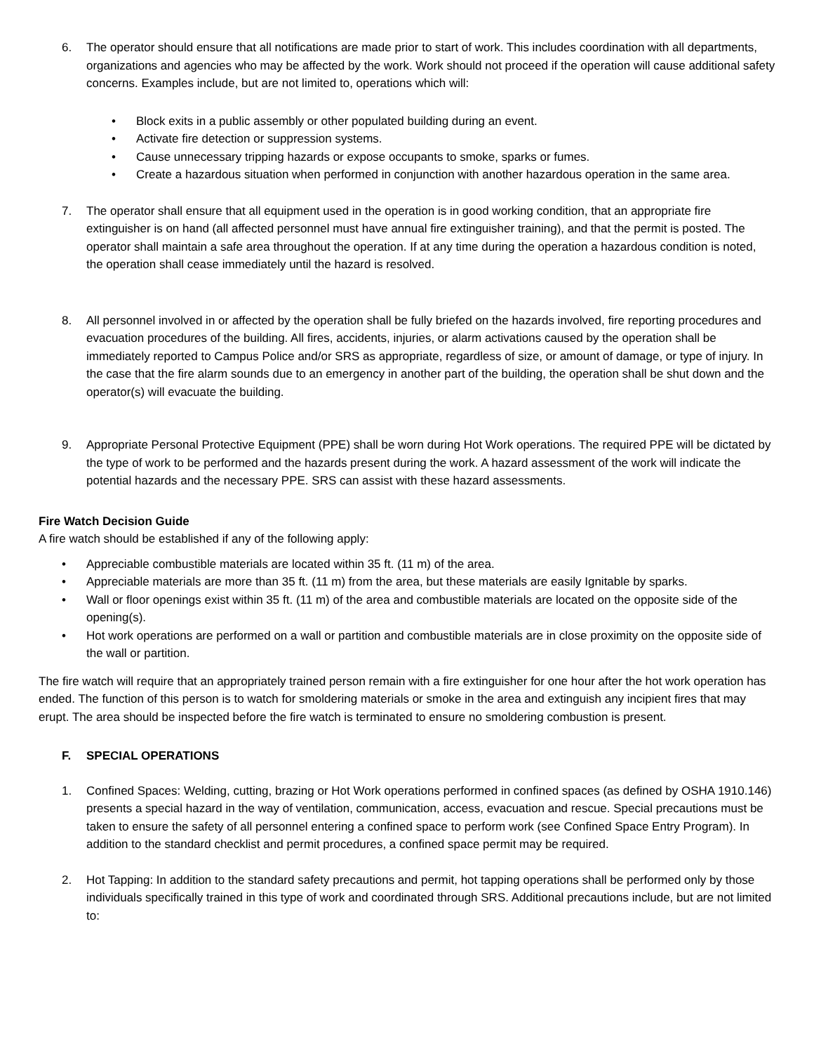6. The operator should ensure that all notifications are made prior to start of work. This includes coordination with all departments, organizations and agencies who may be affected by the work. Work should not proceed if the operation will cause additional safety concerns. Examples include, but are not limited to, operations which will:
• Block exits in a public assembly or other populated building during an event.
• Activate fire detection or suppression systems.
• Cause unnecessary tripping hazards or expose occupants to smoke, sparks or fumes.
• Create a hazardous situation when performed in conjunction with another hazardous operation in the same area.
7. The operator shall ensure that all equipment used in the operation is in good working condition, that an appropriate fire extinguisher is on hand (all affected personnel must have annual fire extinguisher training), and that the permit is posted. The operator shall maintain a safe area throughout the operation. If at any time during the operation a hazardous condition is noted, the operation shall cease immediately until the hazard is resolved.
8. All personnel involved in or affected by the operation shall be fully briefed on the hazards involved, fire reporting procedures and evacuation procedures of the building. All fires, accidents, injuries, or alarm activations caused by the operation shall be immediately reported to Campus Police and/or SRS as appropriate, regardless of size, or amount of damage, or type of injury. In the case that the fire alarm sounds due to an emergency in another part of the building, the operation shall be shut down and the operator(s) will evacuate the building.
9. Appropriate Personal Protective Equipment (PPE) shall be worn during Hot Work operations. The required PPE will be dictated by the type of work to be performed and the hazards present during the work. A hazard assessment of the work will indicate the potential hazards and the necessary PPE. SRS can assist with these hazard assessments.
Fire Watch Decision Guide
A fire watch should be established if any of the following apply:
• Appreciable combustible materials are located within 35 ft. (11 m) of the area.
• Appreciable materials are more than 35 ft. (11 m) from the area, but these materials are easily Ignitable by sparks.
• Wall or floor openings exist within 35 ft. (11 m) of the area and combustible materials are located on the opposite side of the opening(s).
• Hot work operations are performed on a wall or partition and combustible materials are in close proximity on the opposite side of the wall or partition.
The fire watch will require that an appropriately trained person remain with a fire extinguisher for one hour after the hot work operation has ended. The function of this person is to watch for smoldering materials or smoke in the area and extinguish any incipient fires that may erupt. The area should be inspected before the fire watch is terminated to ensure no smoldering combustion is present.
F. SPECIAL OPERATIONS
1. Confined Spaces: Welding, cutting, brazing or Hot Work operations performed in confined spaces (as defined by OSHA 1910.146) presents a special hazard in the way of ventilation, communication, access, evacuation and rescue. Special precautions must be taken to ensure the safety of all personnel entering a confined space to perform work (see Confined Space Entry Program). In addition to the standard checklist and permit procedures, a confined space permit may be required.
2. Hot Tapping: In addition to the standard safety precautions and permit, hot tapping operations shall be performed only by those individuals specifically trained in this type of work and coordinated through SRS. Additional precautions include, but are not limited to: